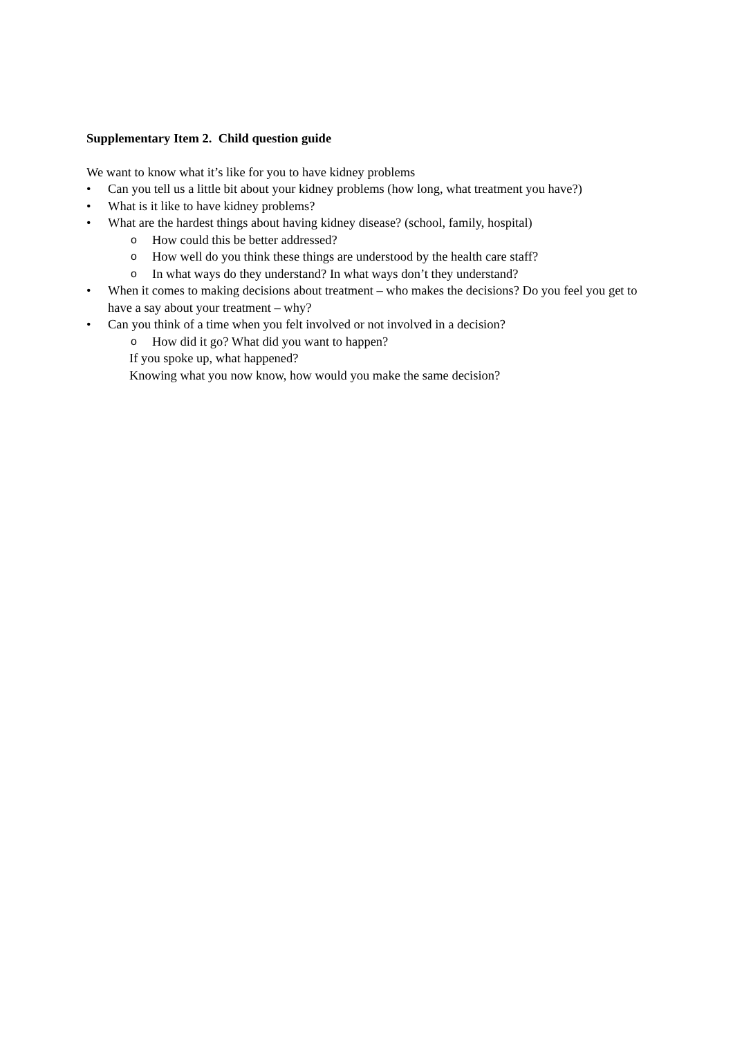Supplementary Item 2. Child question guide
We want to know what it’s like for you to have kidney problems
• Can you tell us a little bit about your kidney problems (how long, what treatment you have?)
• What is it like to have kidney problems?
• What are the hardest things about having kidney disease? (school, family, hospital)
o How could this be better addressed?
o How well do you think these things are understood by the health care staff?
o In what ways do they understand? In what ways don’t they understand?
• When it comes to making decisions about treatment – who makes the decisions? Do you feel you get to have a say about your treatment – why?
• Can you think of a time when you felt involved or not involved in a decision?
o How did it go? What did you want to happen?
If you spoke up, what happened?
Knowing what you now know, how would you make the same decision?